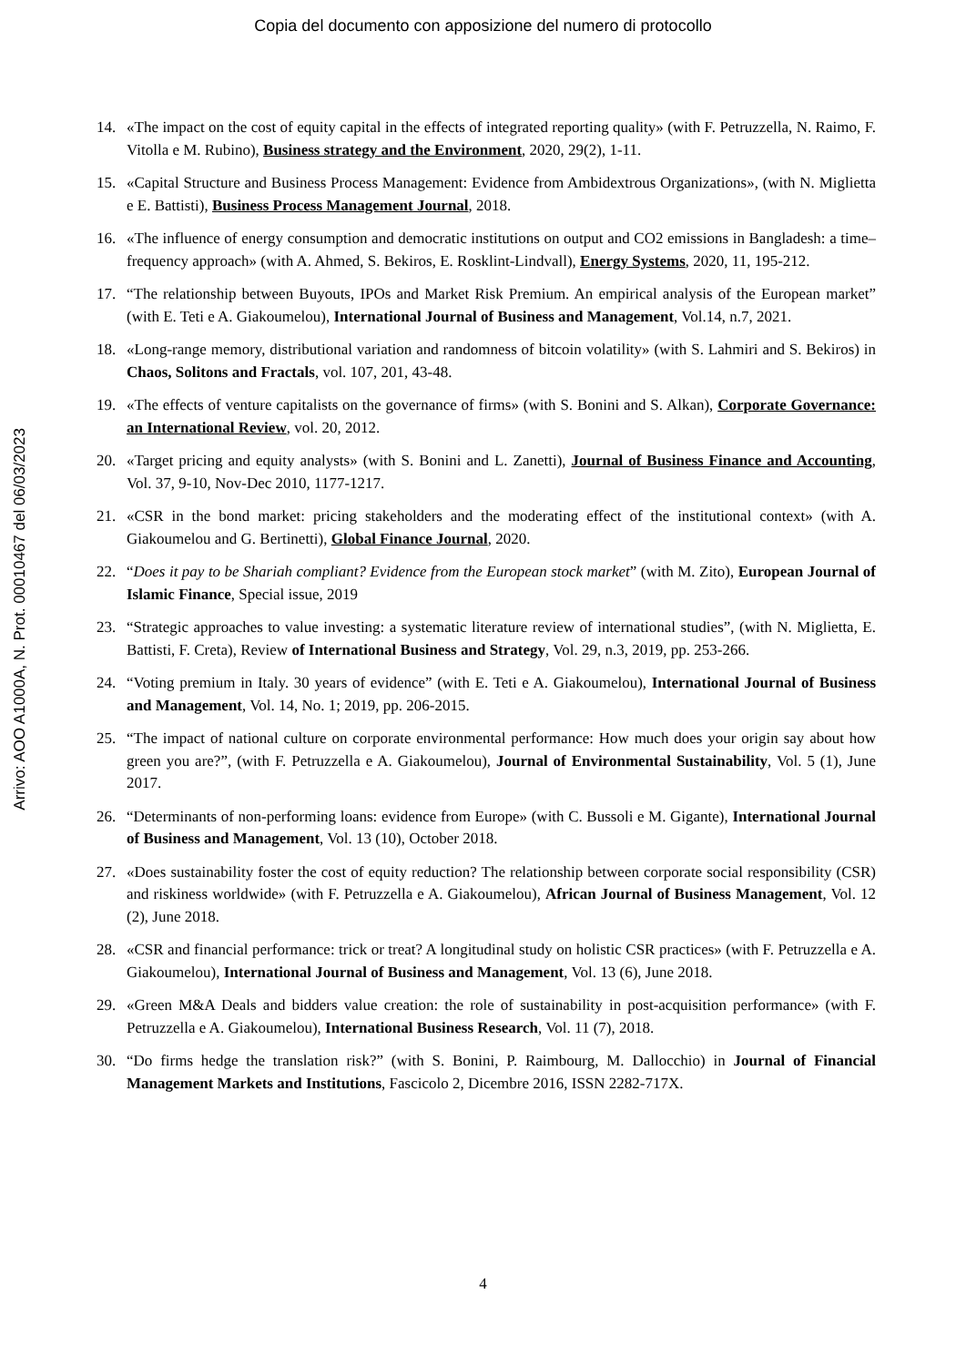Copia del documento con apposizione del numero di protocollo
Arrivo: AOO A1000A, N. Prot. 00010467 del 06/03/2023
14. «The impact on the cost of equity capital in the effects of integrated reporting quality» (with F. Petruzzella, N. Raimo, F. Vitolla e M. Rubino), Business strategy and the Environment, 2020, 29(2), 1-11.
15. «Capital Structure and Business Process Management: Evidence from Ambidextrous Organizations», (with N. Miglietta e E. Battisti), Business Process Management Journal, 2018.
16. «The influence of energy consumption and democratic institutions on output and CO2 emissions in Bangladesh: a time–frequency approach» (with A. Ahmed, S. Bekiros, E. Rosklint-Lindvall), Energy Systems, 2020, 11, 195-212.
17. “The relationship between Buyouts, IPOs and Market Risk Premium. An empirical analysis of the European market” (with E. Teti e A. Giakoumelou), International Journal of Business and Management, Vol.14, n.7, 2021.
18. «Long-range memory, distributional variation and randomness of bitcoin volatility» (with S. Lahmiri and S. Bekiros) in Chaos, Solitons and Fractals, vol. 107, 201, 43-48.
19. «The effects of venture capitalists on the governance of firms» (with S. Bonini and S. Alkan), Corporate Governance: an International Review, vol. 20, 2012.
20. «Target pricing and equity analysts» (with S. Bonini and L. Zanetti), Journal of Business Finance and Accounting, Vol. 37, 9-10, Nov-Dec 2010, 1177-1217.
21. «CSR in the bond market: pricing stakeholders and the moderating effect of the institutional context» (with A. Giakoumelou and G. Bertinetti), Global Finance Journal, 2020.
22. “Does it pay to be Shariah compliant? Evidence from the European stock market” (with M. Zito), European Journal of Islamic Finance, Special issue, 2019
23. “Strategic approaches to value investing: a systematic literature review of international studies”, (with N. Miglietta, E. Battisti, F. Creta), Review of International Business and Strategy, Vol. 29, n.3, 2019, pp. 253-266.
24. “Voting premium in Italy. 30 years of evidence” (with E. Teti e A. Giakoumelou), International Journal of Business and Management, Vol. 14, No. 1; 2019, pp. 206-2015.
25. “The impact of national culture on corporate environmental performance: How much does your origin say about how green you are?”, (with F. Petruzzella e A. Giakoumelou), Journal of Environmental Sustainability, Vol. 5 (1), June 2017.
26. “Determinants of non-performing loans: evidence from Europe» (with C. Bussoli e M. Gigante), International Journal of Business and Management, Vol. 13 (10), October 2018.
27. «Does sustainability foster the cost of equity reduction? The relationship between corporate social responsibility (CSR) and riskiness worldwide» (with F. Petruzzella e A. Giakoumelou), African Journal of Business Management, Vol. 12 (2), June 2018.
28. «CSR and financial performance: trick or treat? A longitudinal study on holistic CSR practices» (with F. Petruzzella e A. Giakoumelou), International Journal of Business and Management, Vol. 13 (6), June 2018.
29. «Green M&A Deals and bidders value creation: the role of sustainability in post-acquisition performance» (with F. Petruzzella e A. Giakoumelou), International Business Research, Vol. 11 (7), 2018.
30. “Do firms hedge the translation risk?” (with S. Bonini, P. Raimbourg, M. Dallocchio) in Journal of Financial Management Markets and Institutions, Fascicolo 2, Dicembre 2016, ISSN 2282-717X.
4